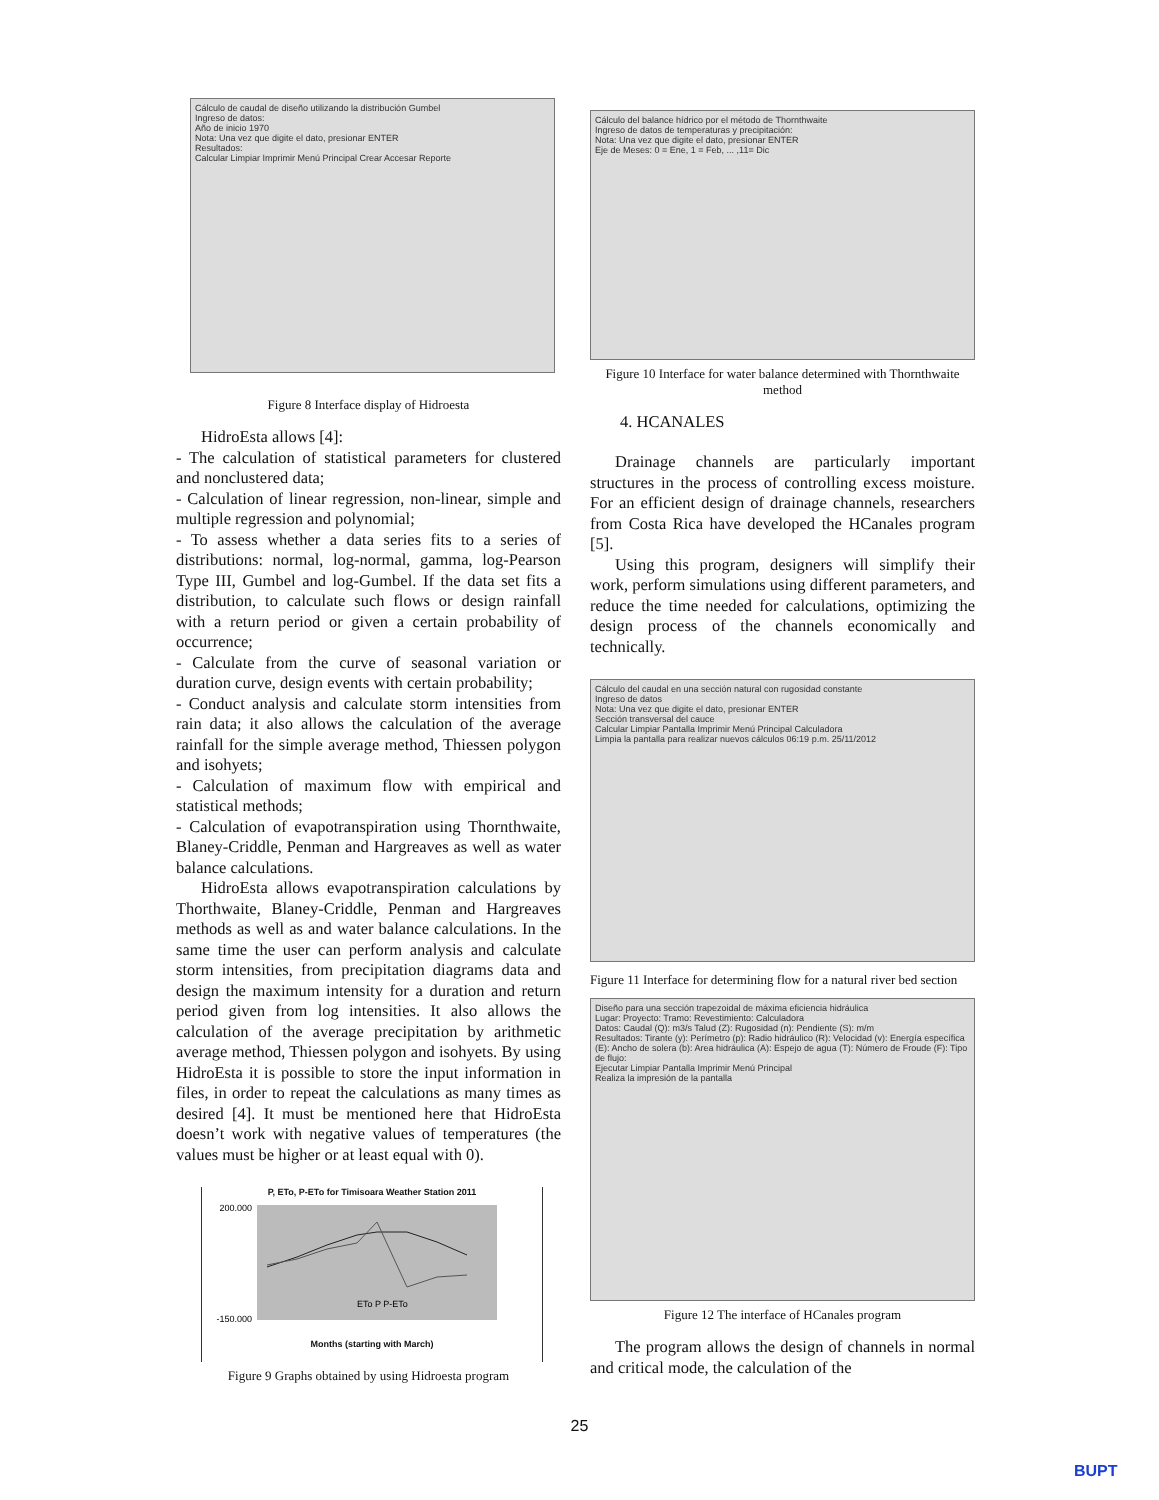Cálculo de caudal de diseño utilizando la distribución Gumbel
Ingreso de datos:
Año de inicio 1970
Nota: Una vez que digite el dato, presionar ENTER
Resultados:
Calcular Limpiar Imprimir Menú Principal Crear Accesar Reporte
Figure 8 Interface display of Hidroesta
HidroEsta allows [4]:
- The calculation of statistical parameters for clustered and nonclustered data;
- Calculation of linear regression, non-linear, simple and multiple regression and polynomial;
- To assess whether a data series fits to a series of distributions: normal, log-normal, gamma, log-Pearson Type III, Gumbel and log-Gumbel. If the data set fits a distribution, to calculate such flows or design rainfall with a return period or given a certain probability of occurrence;
- Calculate from the curve of seasonal variation or duration curve, design events with certain probability;
- Conduct analysis and calculate storm intensities from rain data; it also allows the calculation of the average rainfall for the simple average method, Thiessen polygon and isohyets;
- Calculation of maximum flow with empirical and statistical methods;
- Calculation of evapotranspiration using Thornthwaite, Blaney-Criddle, Penman and Hargreaves as well as water balance calculations.
HidroEsta allows evapotranspiration calculations by Thorthwaite, Blaney-Criddle, Penman and Hargreaves methods as well as and water balance calculations. In the same time the user can perform analysis and calculate storm intensities, from precipitation diagrams data and design the maximum intensity for a duration and return period given from log intensities. It also allows the calculation of the average precipitation by arithmetic average method, Thiessen polygon and isohyets. By using HidroEsta it is possible to store the input information in files, in order to repeat the calculations as many times as desired [4]. It must be mentioned here that HidroEsta doesn’t work with negative values of temperatures (the values must be higher or at least equal with 0).
P, ETo, P-ETo for Timisoara Weather Station 2011
200.000
-150.000
ETo P P-ETo
Months (starting with March)
Figure 9 Graphs obtained by using Hidroesta program
Cálculo del balance hídrico por el método de Thornthwaite
Ingreso de datos de temperaturas y precipitación:
Nota: Una vez que digite el dato, presionar ENTER
Eje de Meses: 0 = Ene, 1 = Feb, ... ,11= Dic
Figure 10 Interface for water balance determined with Thornthwaite method
4. HCANALES
Drainage channels are particularly important structures in the process of controlling excess moisture. For an efficient design of drainage channels, researchers from Costa Rica have developed the HCanales program [5].
Using this program, designers will simplify their work, perform simulations using different parameters, and reduce the time needed for calculations, optimizing the design process of the channels economically and technically.
Cálculo del caudal en una sección natural con rugosidad constante
Ingreso de datos
Nota: Una vez que digite el dato, presionar ENTER
Sección transversal del cauce
Calcular Limpiar Pantalla Imprimir Menú Principal Calculadora
Limpia la pantalla para realizar nuevos cálculos 06:19 p.m. 25/11/2012
Figure 11 Interface for determining flow for a natural river bed section
Diseño para una sección trapezoidal de máxima eficiencia hidráulica
Lugar: Proyecto: Tramo: Revestimiento: Calculadora
Datos: Caudal (Q): m3/s Talud (Z): Rugosidad (n): Pendiente (S): m/m
Resultados: Tirante (y): Perímetro (p): Radio hidráulico (R): Velocidad (v): Energía específica (E): Ancho de solera (b): Area hidráulica (A): Espejo de agua (T): Número de Froude (F): Tipo de flujo:
Ejecutar Limpiar Pantalla Imprimir Menú Principal
Realiza la impresión de la pantalla
Figure 12 The interface of HCanales program
The program allows the design of channels in normal and critical mode, the calculation of the
25
BUPT